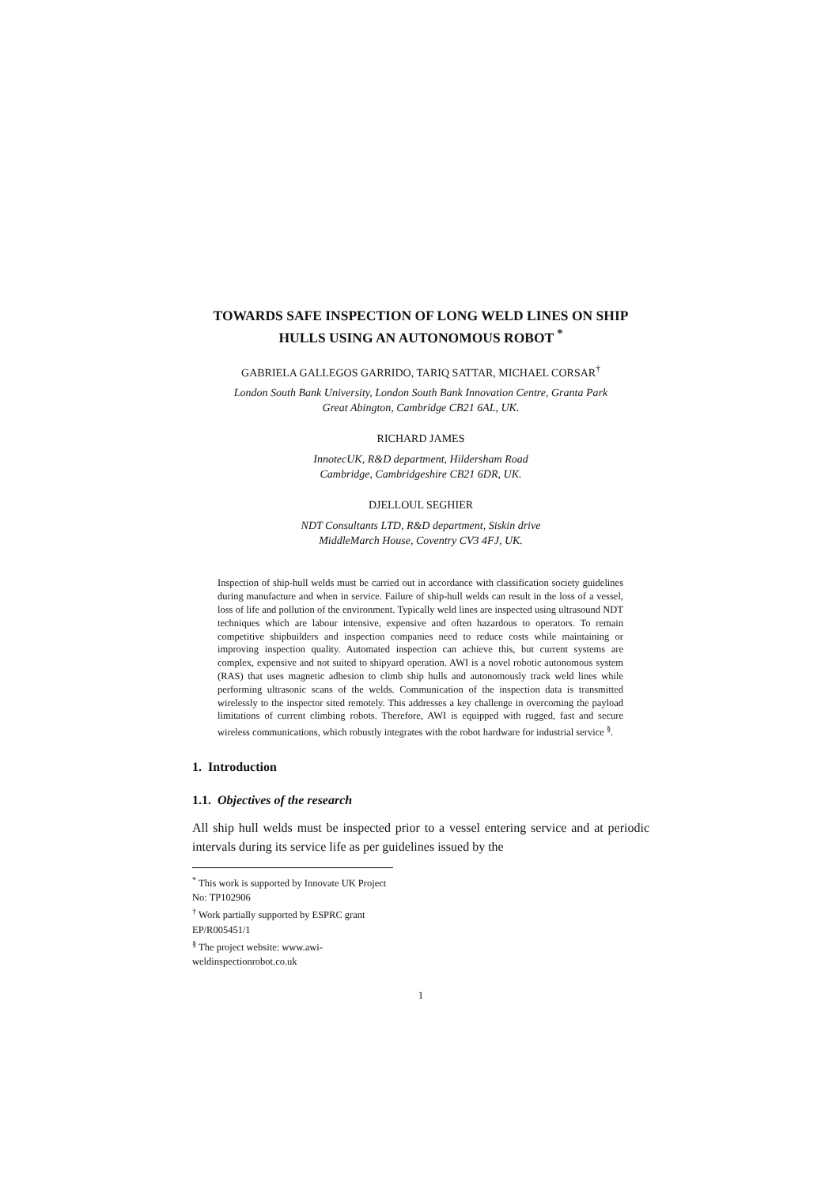TOWARDS SAFE INSPECTION OF LONG WELD LINES ON SHIP HULLS USING AN AUTONOMOUS ROBOT <sup>*</sup>
GABRIELA GALLEGOS GARRIDO, TARIQ SATTAR, MICHAEL CORSAR<sup>†</sup>
London South Bank University, London South Bank Innovation Centre, Granta Park
Great Abington, Cambridge CB21 6AL, UK.
RICHARD JAMES
InnotecUK, R&D department, Hildersham Road
Cambridge, Cambridgeshire CB21 6DR, UK.
DJELLOUL SEGHIER
NDT Consultants LTD, R&D department, Siskin drive
MiddleMarch House, Coventry CV3 4FJ, UK.
Inspection of ship-hull welds must be carried out in accordance with classification society guidelines during manufacture and when in service. Failure of ship-hull welds can result in the loss of a vessel, loss of life and pollution of the environment. Typically weld lines are inspected using ultrasound NDT techniques which are labour intensive, expensive and often hazardous to operators. To remain competitive shipbuilders and inspection companies need to reduce costs while maintaining or improving inspection quality. Automated inspection can achieve this, but current systems are complex, expensive and not suited to shipyard operation. AWI is a novel robotic autonomous system (RAS) that uses magnetic adhesion to climb ship hulls and autonomously track weld lines while performing ultrasonic scans of the welds. Communication of the inspection data is transmitted wirelessly to the inspector sited remotely. This addresses a key challenge in overcoming the payload limitations of current climbing robots. Therefore, AWI is equipped with rugged, fast and secure wireless communications, which robustly integrates with the robot hardware for industrial service <sup>§</sup>.
1. Introduction
1.1. Objectives of the research
All ship hull welds must be inspected prior to a vessel entering service and at periodic intervals during its service life as per guidelines issued by the
<sup>*</sup> This work is supported by Innovate UK Project No: TP102906
<sup>†</sup> Work partially supported by ESPRC grant EP/R005451/1
<sup>§</sup> The project website: www.awi-weldinspectionrobot.co.uk
1